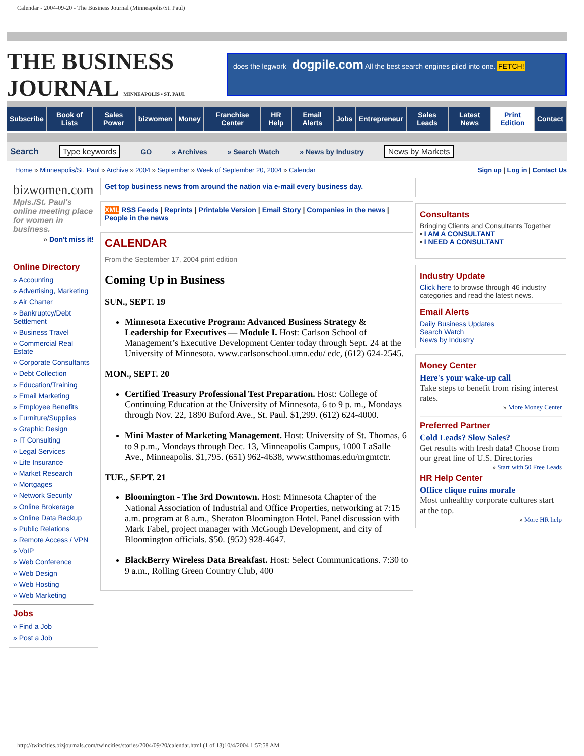Calendar - 2004-09-20 - The Business Journal (Minneapolis/St. Paul)
THE BUSINESS JOURNAL MINNEAPOLIS • ST. PAUL
does the legwork dogpile.com All the best search engines piled into one. FETCH!
Subscribe Book of Lists Sales Power bizwomen Money Franchise Center HR Help Email Alerts Jobs Entrepreneur Sales Leads Latest News Print Edition Contact
Search Type keywords GO » Archives » Search Watch » News by Industry News by Markets
Home » Minneapolis/St. Paul » Archive » 2004 » September » Week of September 20, 2004 » Calendar Sign up | Log in | Contact Us
bizwomen.com
Mpls./St. Paul's online meeting place for women in business.
» Don't miss it!
Online Directory
» Accounting
» Advertising, Marketing
» Air Charter
» Bankruptcy/Debt Settlement
» Business Travel
» Commercial Real Estate
» Corporate Consultants
» Debt Collection
» Education/Training
» Email Marketing
» Employee Benefits
» Furniture/Supplies
» Graphic Design
» IT Consulting
» Legal Services
» Life Insurance
» Market Research
» Mortgages
» Network Security
» Online Brokerage
» Online Data Backup
» Public Relations
» Remote Access / VPN
» VoIP
» Web Conference
» Web Design
» Web Hosting
» Web Marketing
Jobs
» Find a Job
» Post a Job
Get top business news from around the nation via e-mail every business day.
XML RSS Feeds | Reprints | Printable Version | Email Story | Companies in the news | People in the news
CALENDAR
From the September 17, 2004 print edition
Coming Up in Business
SUN., SEPT. 19
Minnesota Executive Program: Advanced Business Strategy & Leadership for Executives — Module I. Host: Carlson School of Management’s Executive Development Center today through Sept. 24 at the University of Minnesota. www.carlsonschool.umn.edu/ edc, (612) 624-2545.
MON., SEPT. 20
Certified Treasury Professional Test Preparation. Host: College of Continuing Education at the University of Minnesota, 6 to 9 p. m., Mondays through Nov. 22, 1890 Buford Ave., St. Paul. $1,299. (612) 624-4000.
Mini Master of Marketing Management. Host: University of St. Thomas, 6 to 9 p.m., Mondays through Dec. 13, Minneapolis Campus, 1000 LaSalle Ave., Minneapolis. $1,795. (651) 962-4638, www.stthomas.edu/mgmtctr.
TUE., SEPT. 21
Bloomington - The 3rd Downtown. Host: Minnesota Chapter of the National Association of Industrial and Office Properties, networking at 7:15 a.m. program at 8 a.m., Sheraton Bloomington Hotel. Panel discussion with Mark Fabel, project manager with McGough Development, and city of Bloomington officials. $50. (952) 928-4647.
BlackBerry Wireless Data Breakfast. Host: Select Communications. 7:30 to 9 a.m., Rolling Green Country Club, 400
Consultants
Bringing Clients and Consultants Together
• I AM A CONSULTANT
• I NEED A CONSULTANT
Industry Update
Click here to browse through 46 industry categories and read the latest news.
Email Alerts
Daily Business Updates
Search Watch
News by Industry
Money Center
Here's your wake-up call
Take steps to benefit from rising interest rates.
» More Money Center
Preferred Partner
Cold Leads? Slow Sales?
Get results with fresh data! Choose from our great line of U.S. Directories
» Start with 50 Free Leads
HR Help Center
Office clique ruins morale
Most unhealthy corporate cultures start at the top.
» More HR help
http://twincities.bizjournals.com/twincities/stories/2004/09/20/calendar.html (1 of 13)10/4/2004 1:57:58 AM